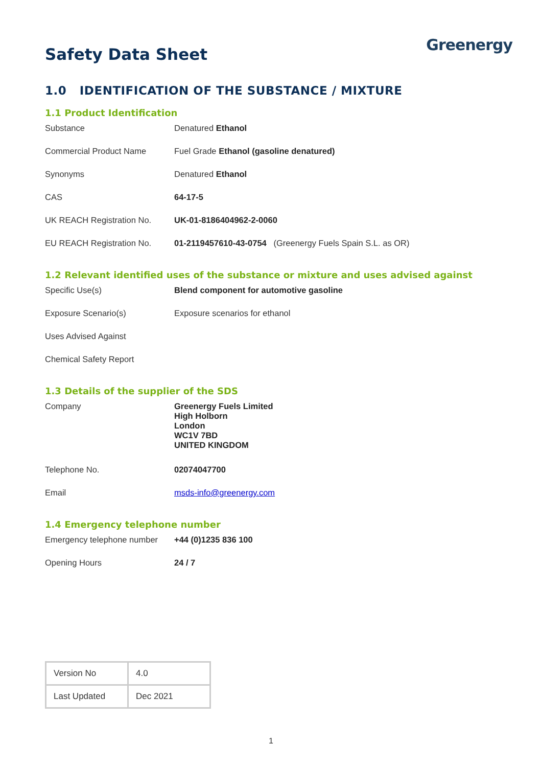Safety Data Sheet
Greenergy
1.0 IDENTIFICATION OF THE SUBSTANCE / MIXTURE
1.1 Product Identification
| Substance | Denatured Ethanol |
| Commercial Product Name | Fuel Grade Ethanol (gasoline denatured) |
| Synonyms | Denatured Ethanol |
| CAS | 64-17-5 |
| UK REACH Registration No. | UK-01-8186404962-2-0060 |
| EU REACH Registration No. | 01-2119457610-43-0754 (Greenergy Fuels Spain S.L. as OR) |
1.2 Relevant identified uses of the substance or mixture and uses advised against
| Specific Use(s) | Blend component for automotive gasoline |
| Exposure Scenario(s) | Exposure scenarios for ethanol |
| Uses Advised Against | |
| Chemical Safety Report | |
1.3 Details of the supplier of the SDS
| Company | Greenergy Fuels Limited High Holborn London WC1V 7BD UNITED KINGDOM |
| Telephone No. | 02074047700 |
| Email | msds-info@greenergy.com |
1.4 Emergency telephone number
| Emergency telephone number | +44 (0)1235 836 100 |
| Opening Hours | 24 / 7 |
| Version No | 4.0 |
| Last Updated | Dec 2021 |
1